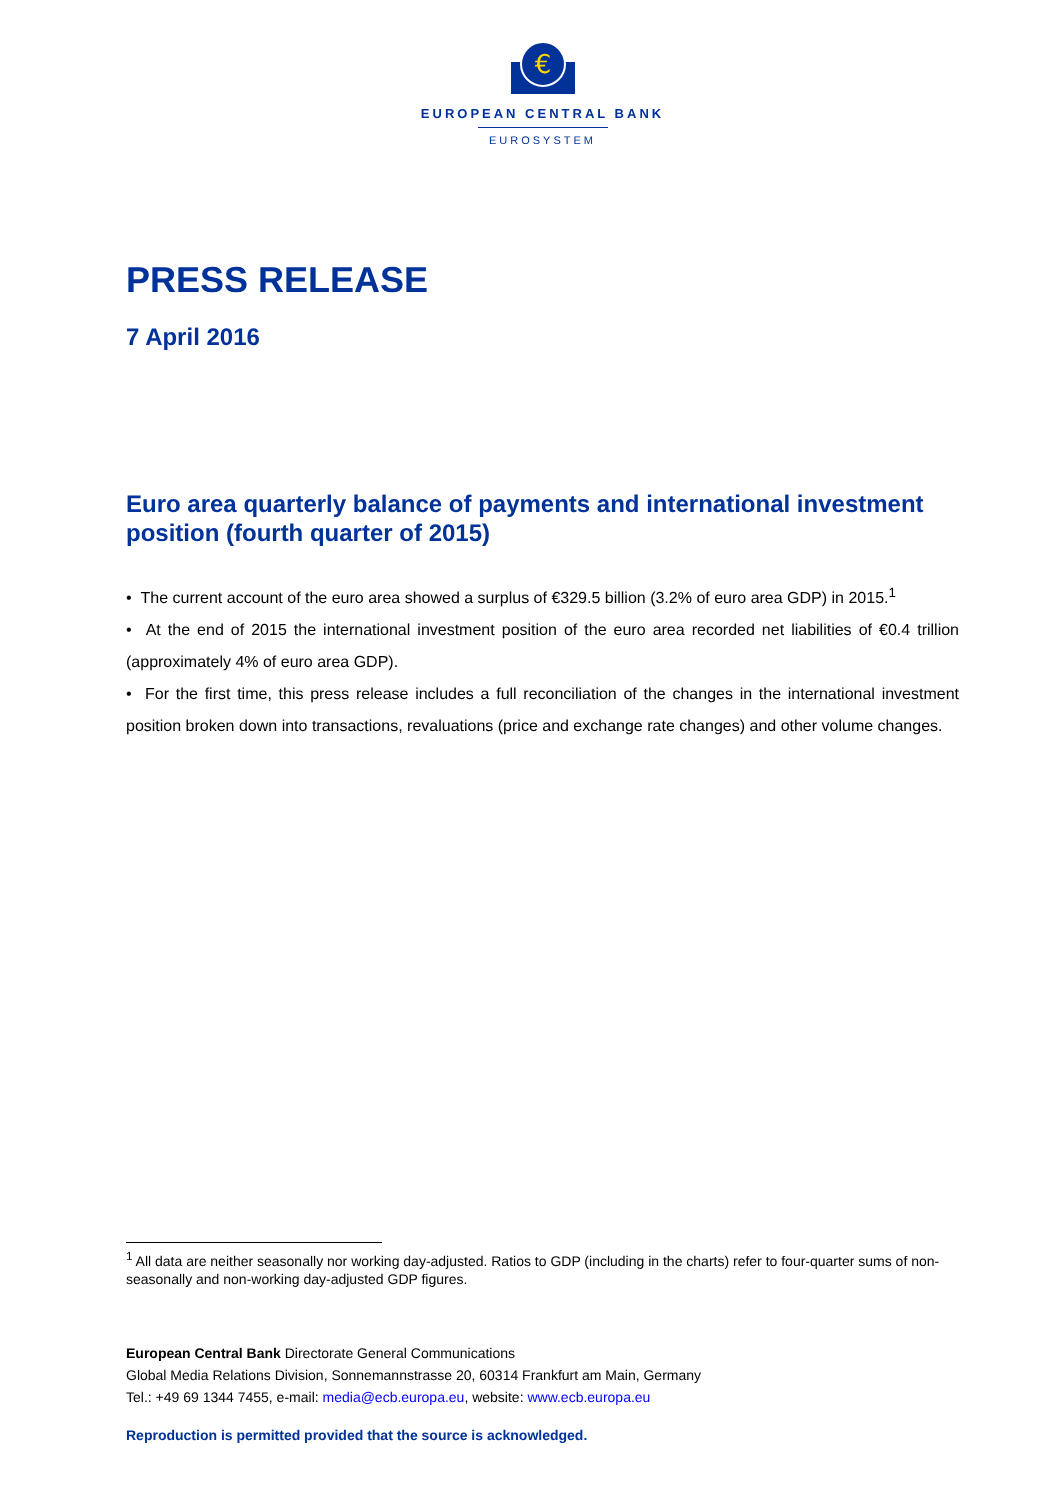€
EUROPEAN CENTRAL BANK
EUROSYSTEM
PRESS RELEASE
7 April 2016
Euro area quarterly balance of payments and international investment position (fourth quarter of 2015)
• The current account of the euro area showed a surplus of €329.5 billion (3.2% of euro area GDP) in 2015.<sup>1</sup>
• At the end of 2015 the international investment position of the euro area recorded net liabilities of €0.4 trillion (approximately 4% of euro area GDP).
• For the first time, this press release includes a full reconciliation of the changes in the international investment position broken down into transactions, revaluations (price and exchange rate changes) and other volume changes.
<sup>1</sup> All data are neither seasonally nor working day-adjusted. Ratios to GDP (including in the charts) refer to four-quarter sums of non-seasonally and non-working day-adjusted GDP figures.
European Central Bank Directorate General Communications
Global Media Relations Division, Sonnemannstrasse 20, 60314 Frankfurt am Main, Germany
Tel.: +49 69 1344 7455, e-mail: media@ecb.europa.eu, website: www.ecb.europa.eu
Reproduction is permitted provided that the source is acknowledged.